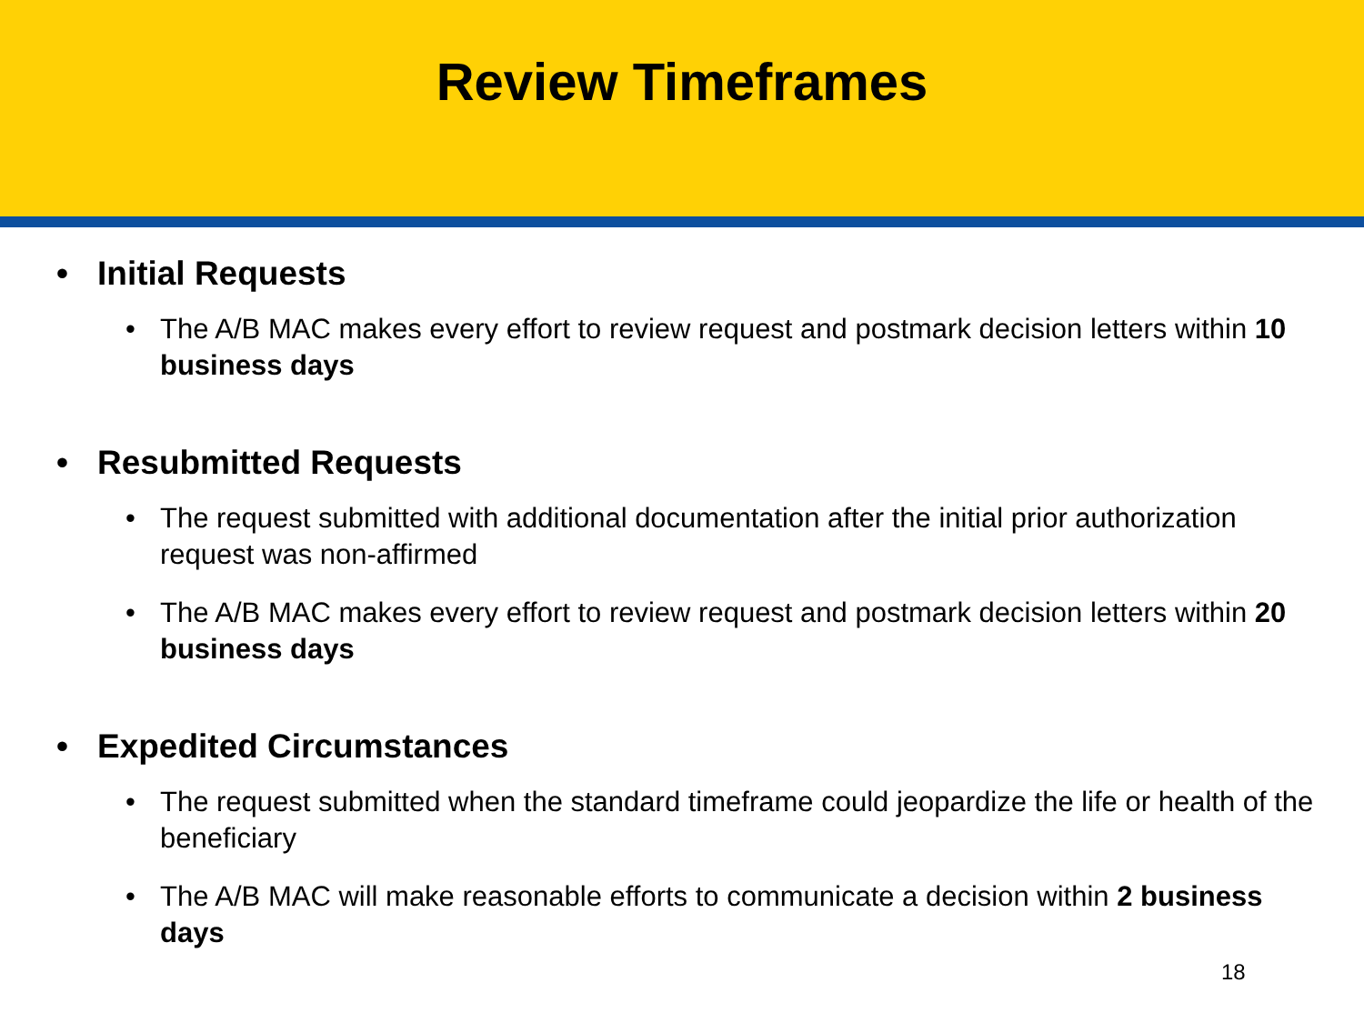Review Timeframes
• Initial Requests
• The A/B MAC makes every effort to review request and postmark decision letters within 10 business days
• Resubmitted Requests
• The request submitted with additional documentation after the initial prior authorization request was non-affirmed
• The A/B MAC makes every effort to review request and postmark decision letters within 20 business days
• Expedited Circumstances
• The request submitted when the standard timeframe could jeopardize the life or health of the beneficiary
• The A/B MAC will make reasonable efforts to communicate a decision within 2 business days
18